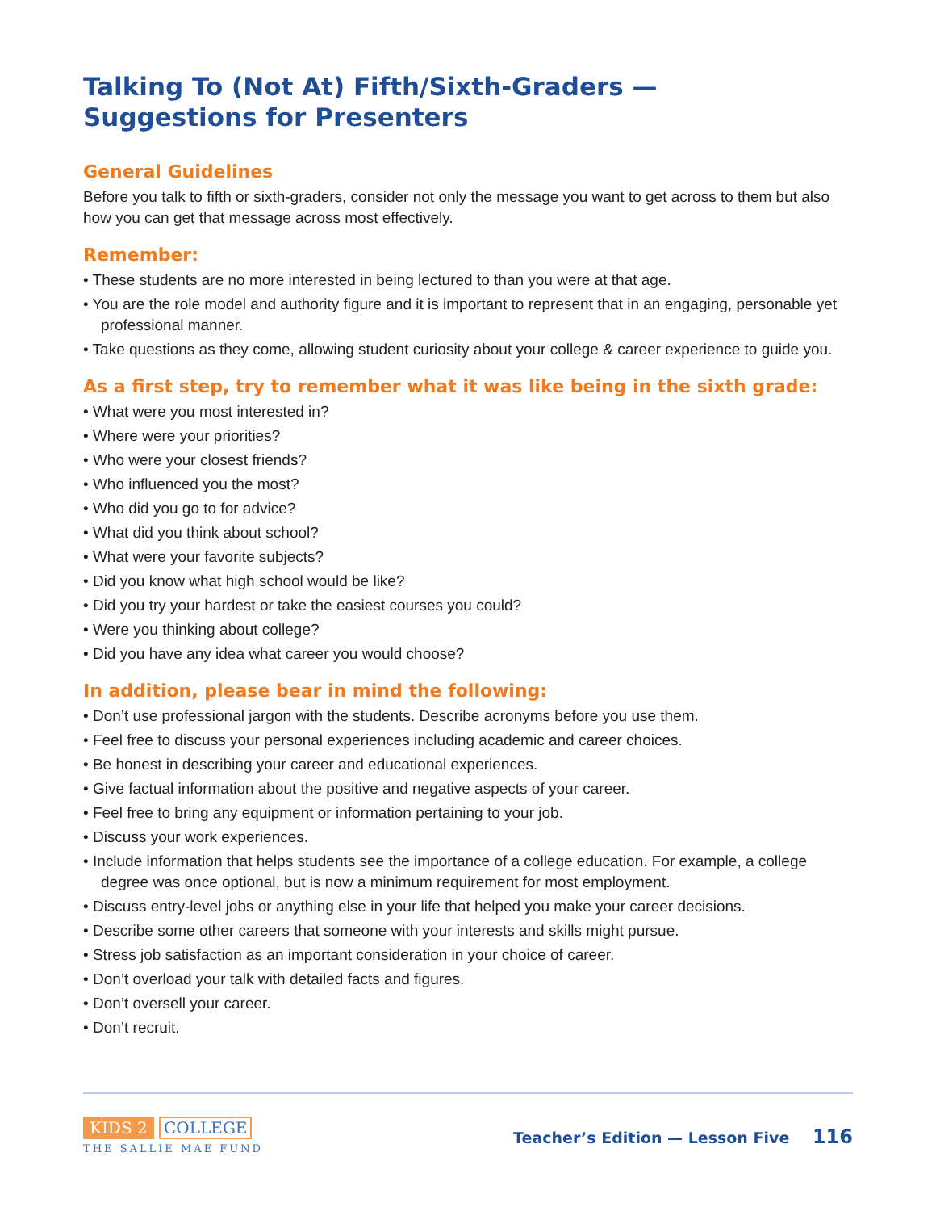Talking To (Not At) Fifth/Sixth-Graders —
Suggestions for Presenters
General Guidelines
Before you talk to fifth or sixth-graders, consider not only the message you want to get across to them but also how you can get that message across most effectively.
Remember:
• These students are no more interested in being lectured to than you were at that age.
• You are the role model and authority figure and it is important to represent that in an engaging, personable yet professional manner.
• Take questions as they come, allowing student curiosity about your college & career experience to guide you.
As a first step, try to remember what it was like being in the sixth grade:
• What were you most interested in?
• Where were your priorities?
• Who were your closest friends?
• Who influenced you the most?
• Who did you go to for advice?
• What did you think about school?
• What were your favorite subjects?
• Did you know what high school would be like?
• Did you try your hardest or take the easiest courses you could?
• Were you thinking about college?
• Did you have any idea what career you would choose?
In addition, please bear in mind the following:
• Don’t use professional jargon with the students. Describe acronyms before you use them.
• Feel free to discuss your personal experiences including academic and career choices.
• Be honest in describing your career and educational experiences.
• Give factual information about the positive and negative aspects of your career.
• Feel free to bring any equipment or information pertaining to your job.
• Discuss your work experiences.
• Include information that helps students see the importance of a college education. For example, a college degree was once optional, but is now a minimum requirement for most employment.
• Discuss entry-level jobs or anything else in your life that helped you make your career decisions.
• Describe some other careers that someone with your interests and skills might pursue.
• Stress job satisfaction as an important consideration in your choice of career.
• Don’t overload your talk with detailed facts and figures.
• Don’t oversell your career.
• Don’t recruit.
KIDS 2 COLLEGE
THE SALLIE MAE FUND
Teacher’s Edition — Lesson Five 116